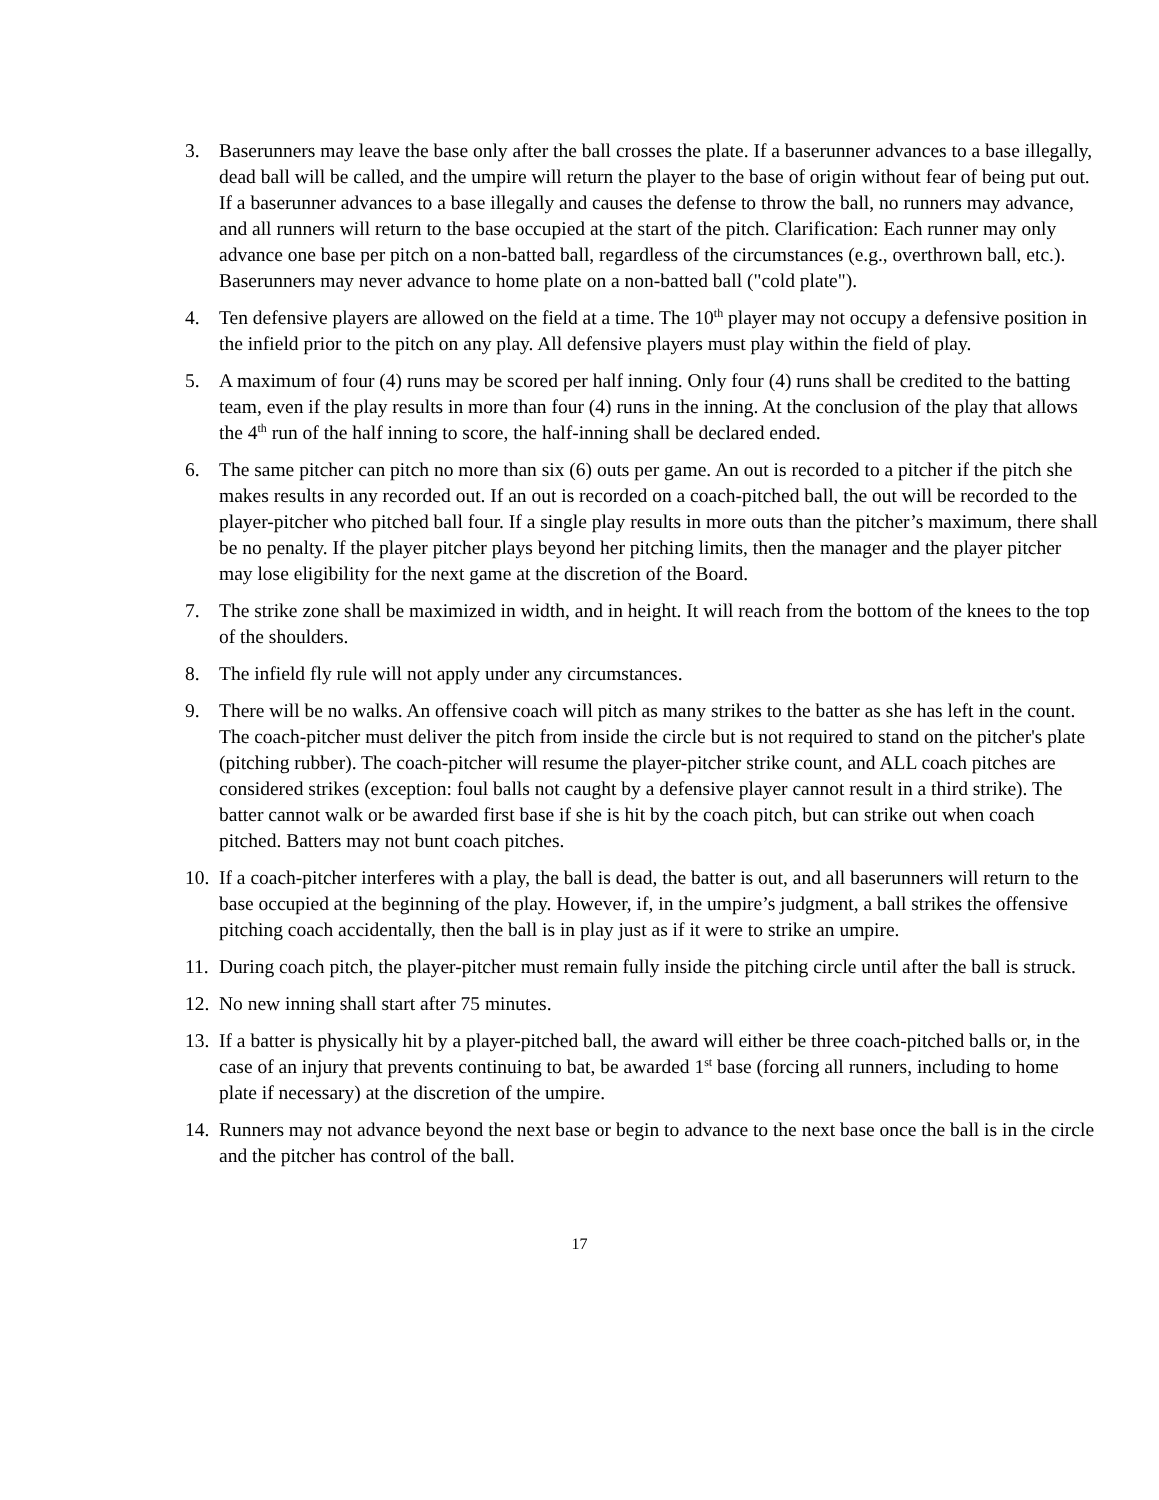3. Baserunners may leave the base only after the ball crosses the plate. If a baserunner advances to a base illegally, dead ball will be called, and the umpire will return the player to the base of origin without fear of being put out. If a baserunner advances to a base illegally and causes the defense to throw the ball, no runners may advance, and all runners will return to the base occupied at the start of the pitch. Clarification: Each runner may only advance one base per pitch on a non-batted ball, regardless of the circumstances (e.g., overthrown ball, etc.). Baserunners may never advance to home plate on a non-batted ball ("cold plate").
4. Ten defensive players are allowed on the field at a time. The 10<sup>th</sup> player may not occupy a defensive position in the infield prior to the pitch on any play. All defensive players must play within the field of play.
5. A maximum of four (4) runs may be scored per half inning. Only four (4) runs shall be credited to the batting team, even if the play results in more than four (4) runs in the inning. At the conclusion of the play that allows the 4<sup>th</sup> run of the half inning to score, the half-inning shall be declared ended.
6. The same pitcher can pitch no more than six (6) outs per game. An out is recorded to a pitcher if the pitch she makes results in any recorded out. If an out is recorded on a coach-pitched ball, the out will be recorded to the player-pitcher who pitched ball four. If a single play results in more outs than the pitcher’s maximum, there shall be no penalty. If the player pitcher plays beyond her pitching limits, then the manager and the player pitcher may lose eligibility for the next game at the discretion of the Board.
7. The strike zone shall be maximized in width, and in height. It will reach from the bottom of the knees to the top of the shoulders.
8. The infield fly rule will not apply under any circumstances.
9. There will be no walks. An offensive coach will pitch as many strikes to the batter as she has left in the count. The coach-pitcher must deliver the pitch from inside the circle but is not required to stand on the pitcher's plate (pitching rubber). The coach-pitcher will resume the player-pitcher strike count, and ALL coach pitches are considered strikes (exception: foul balls not caught by a defensive player cannot result in a third strike). The batter cannot walk or be awarded first base if she is hit by the coach pitch, but can strike out when coach pitched. Batters may not bunt coach pitches.
10.
If a coach-pitcher interferes with a play, the ball is dead, the batter is out, and all baserunners will return to the base occupied at the beginning of the play. However, if, in the umpire’s judgment, a ball strikes the offensive pitching coach accidentally, then the ball is in play just as if it were to strike an umpire.
11.
During coach pitch, the player-pitcher must remain fully inside the pitching circle until after the ball is struck.
12.
No new inning shall start after 75 minutes.
13.
If a batter is physically hit by a player-pitched ball, the award will either be three coach-pitched balls or, in the case of an injury that prevents continuing to bat, be awarded 1<sup>st</sup> base (forcing all runners, including to home plate if necessary) at the discretion of the umpire.
14.
Runners may not advance beyond the next base or begin to advance to the next base once the ball is in the circle and the pitcher has control of the ball.
17